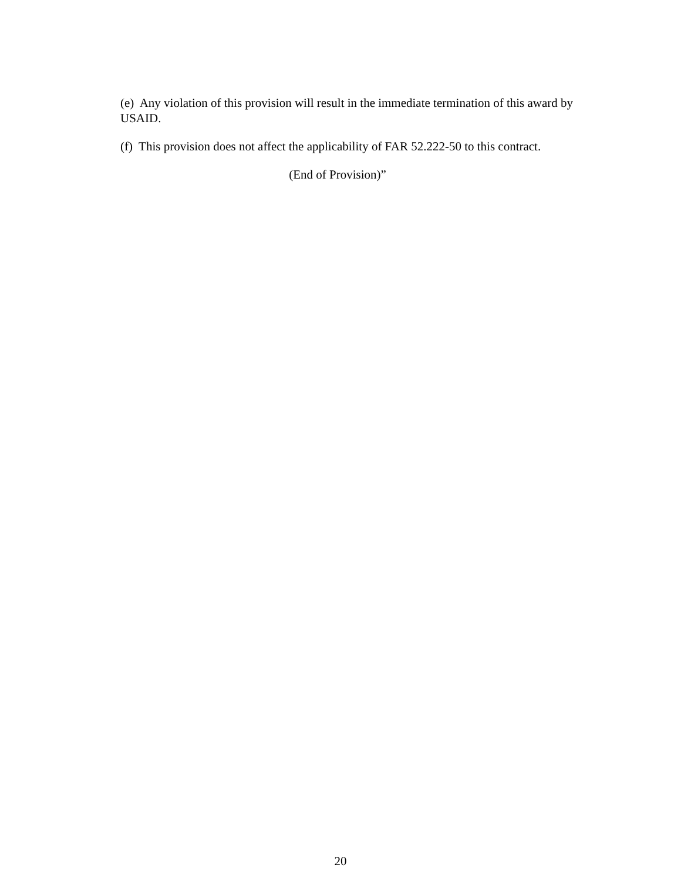(e) Any violation of this provision will result in the immediate termination of this award by USAID.
(f) This provision does not affect the applicability of FAR 52.222-50 to this contract.
(End of Provision)”
20